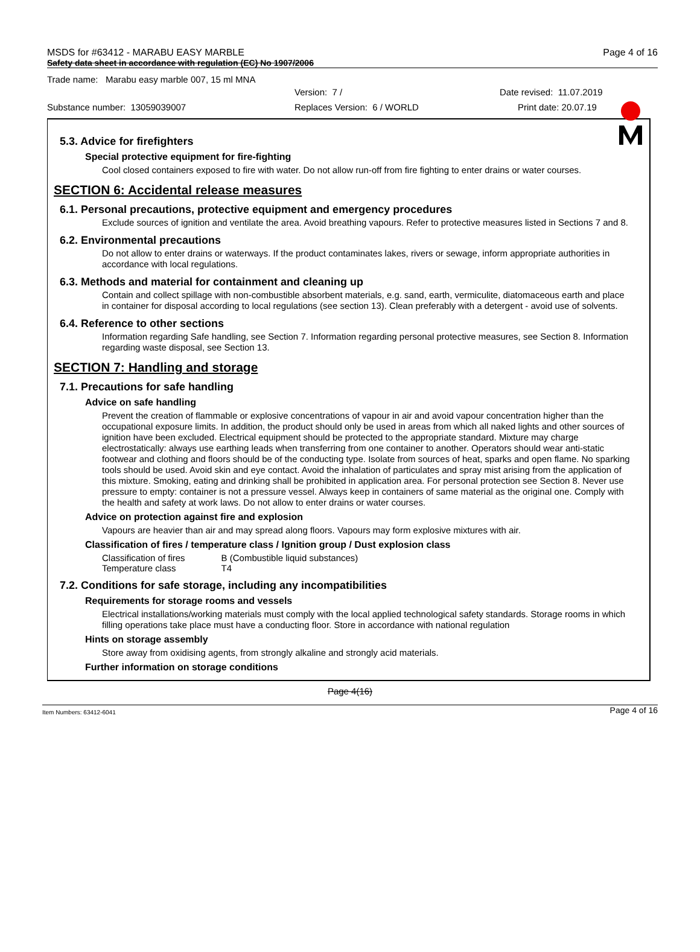MSDS for #63412 - MARABU EASY MARBLE Page 4 of 16
Safety data sheet in accordance with regulation (EC) No 1907/2006
Trade name: Marabu easy marble 007, 15 ml MNA
Version: 7 / Date revised: 11.07.2019
Substance number: 13059039007 Replaces Version: 6 / WORLD Print date: 20.07.19
5.3. Advice for firefighters
Special protective equipment for fire-fighting
Cool closed containers exposed to fire with water. Do not allow run-off from fire fighting to enter drains or water courses.
SECTION 6: Accidental release measures
6.1. Personal precautions, protective equipment and emergency procedures
Exclude sources of ignition and ventilate the area. Avoid breathing vapours. Refer to protective measures listed in Sections 7 and 8.
6.2. Environmental precautions
Do not allow to enter drains or waterways. If the product contaminates lakes, rivers or sewage, inform appropriate authorities in accordance with local regulations.
6.3. Methods and material for containment and cleaning up
Contain and collect spillage with non-combustible absorbent materials, e.g. sand, earth, vermiculite, diatomaceous earth and place in container for disposal according to local regulations (see section 13). Clean preferably with a detergent - avoid use of solvents.
6.4. Reference to other sections
Information regarding Safe handling, see Section 7. Information regarding personal protective measures, see Section 8. Information regarding waste disposal, see Section 13.
SECTION 7: Handling and storage
7.1. Precautions for safe handling
Advice on safe handling
Prevent the creation of flammable or explosive concentrations of vapour in air and avoid vapour concentration higher than the occupational exposure limits. In addition, the product should only be used in areas from which all naked lights and other sources of ignition have been excluded. Electrical equipment should be protected to the appropriate standard. Mixture may charge electrostatically: always use earthing leads when transferring from one container to another. Operators should wear anti-static footwear and clothing and floors should be of the conducting type. Isolate from sources of heat, sparks and open flame. No sparking tools should be used. Avoid skin and eye contact. Avoid the inhalation of particulates and spray mist arising from the application of this mixture. Smoking, eating and drinking shall be prohibited in application area. For personal protection see Section 8. Never use pressure to empty: container is not a pressure vessel. Always keep in containers of same material as the original one. Comply with the health and safety at work laws. Do not allow to enter drains or water courses.
Advice on protection against fire and explosion
Vapours are heavier than air and may spread along floors. Vapours may form explosive mixtures with air.
Classification of fires / temperature class / Ignition group / Dust explosion class
| Classification of fires | B (Combustible liquid substances) |
| Temperature class | T4 |
7.2. Conditions for safe storage, including any incompatibilities
Requirements for storage rooms and vessels
Electrical installations/working materials must comply with the local applied technological safety standards. Storage rooms in which filling operations take place must have a conducting floor. Store in accordance with national regulation
Hints on storage assembly
Store away from oxidising agents, from strongly alkaline and strongly acid materials.
Further information on storage conditions
Page 4(16)
Item Numbers: 63412-6041 Page 4 of 16